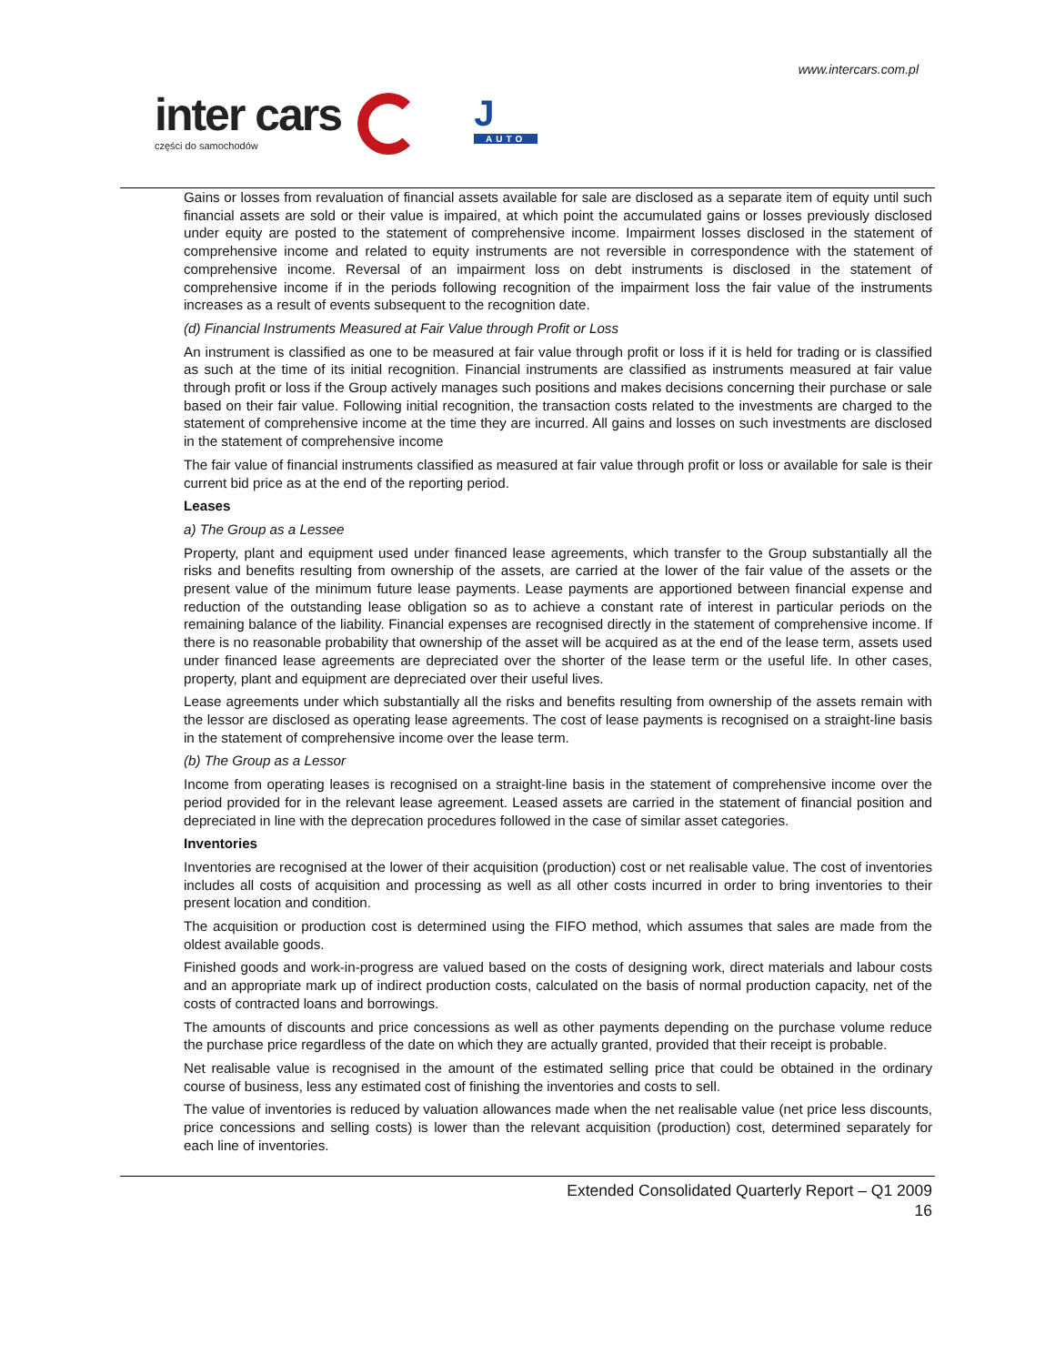www.intercars.com.pl
inter cars
części do samochodów
J
AUTO
Gains or losses from revaluation of financial assets available for sale are disclosed as a separate item of equity until such financial assets are sold or their value is impaired, at which point the accumulated gains or losses previously disclosed under equity are posted to the statement of comprehensive income. Impairment losses disclosed in the statement of comprehensive income and related to equity instruments are not reversible in correspondence with the statement of comprehensive income. Reversal of an impairment loss on debt instruments is disclosed in the statement of comprehensive income if in the periods following recognition of the impairment loss the fair value of the instruments increases as a result of events subsequent to the recognition date.
(d) Financial Instruments Measured at Fair Value through Profit or Loss
An instrument is classified as one to be measured at fair value through profit or loss if it is held for trading or is classified as such at the time of its initial recognition. Financial instruments are classified as instruments measured at fair value through profit or loss if the Group actively manages such positions and makes decisions concerning their purchase or sale based on their fair value. Following initial recognition, the transaction costs related to the investments are charged to the statement of comprehensive income at the time they are incurred. All gains and losses on such investments are disclosed in the statement of comprehensive income
The fair value of financial instruments classified as measured at fair value through profit or loss or available for sale is their current bid price as at the end of the reporting period.
Leases
a) The Group as a Lessee
Property, plant and equipment used under financed lease agreements, which transfer to the Group substantially all the risks and benefits resulting from ownership of the assets, are carried at the lower of the fair value of the assets or the present value of the minimum future lease payments. Lease payments are apportioned between financial expense and reduction of the outstanding lease obligation so as to achieve a constant rate of interest in particular periods on the remaining balance of the liability. Financial expenses are recognised directly in the statement of comprehensive income. If there is no reasonable probability that ownership of the asset will be acquired as at the end of the lease term, assets used under financed lease agreements are depreciated over the shorter of the lease term or the useful life. In other cases, property, plant and equipment are depreciated over their useful lives.
Lease agreements under which substantially all the risks and benefits resulting from ownership of the assets remain with the lessor are disclosed as operating lease agreements. The cost of lease payments is recognised on a straight-line basis in the statement of comprehensive income over the lease term.
(b) The Group as a Lessor
Income from operating leases is recognised on a straight-line basis in the statement of comprehensive income over the period provided for in the relevant lease agreement. Leased assets are carried in the statement of financial position and depreciated in line with the deprecation procedures followed in the case of similar asset categories.
Inventories
Inventories are recognised at the lower of their acquisition (production) cost or net realisable value. The cost of inventories includes all costs of acquisition and processing as well as all other costs incurred in order to bring inventories to their present location and condition.
The acquisition or production cost is determined using the FIFO method, which assumes that sales are made from the oldest available goods.
Finished goods and work-in-progress are valued based on the costs of designing work, direct materials and labour costs and an appropriate mark up of indirect production costs, calculated on the basis of normal production capacity, net of the costs of contracted loans and borrowings.
The amounts of discounts and price concessions as well as other payments depending on the purchase volume reduce the purchase price regardless of the date on which they are actually granted, provided that their receipt is probable.
Net realisable value is recognised in the amount of the estimated selling price that could be obtained in the ordinary course of business, less any estimated cost of finishing the inventories and costs to sell.
The value of inventories is reduced by valuation allowances made when the net realisable value (net price less discounts, price concessions and selling costs) is lower than the relevant acquisition (production) cost, determined separately for each line of inventories.
Extended Consolidated Quarterly Report – Q1 2009
16